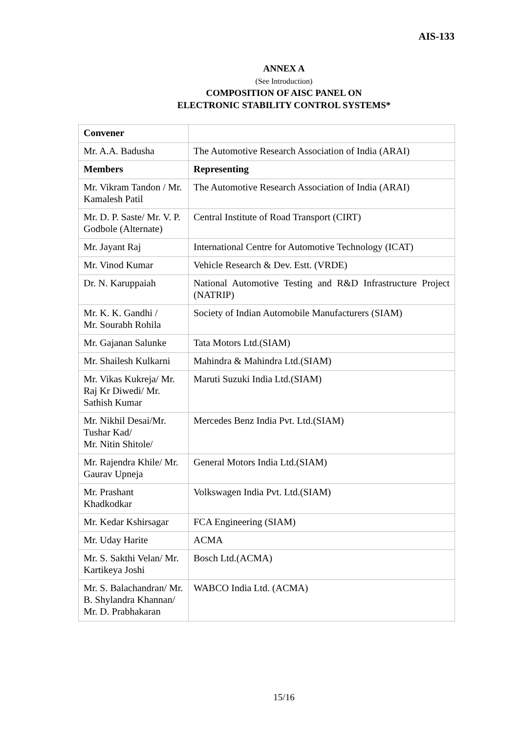AIS-133
ANNEX A
(See Introduction)
COMPOSITION OF AISC PANEL ON
ELECTRONIC STABILITY CONTROL SYSTEMS*
| Convener | |
| Mr. A.A. Badusha | The Automotive Research Association of India (ARAI) |
| Members | Representing |
| Mr. Vikram Tandon / Mr. Kamalesh Patil | The Automotive Research Association of India (ARAI) |
| Mr. D. P. Saste/ Mr. V. P. Godbole (Alternate) | Central Institute of Road Transport (CIRT) |
| Mr. Jayant Raj | International Centre for Automotive Technology (ICAT) |
| Mr. Vinod Kumar | Vehicle Research & Dev. Estt. (VRDE) |
| Dr. N. Karuppaiah | National Automotive Testing and R&D Infrastructure Project (NATRIP) |
| Mr. K. K. Gandhi / Mr. Sourabh Rohila | Society of Indian Automobile Manufacturers (SIAM) |
| Mr. Gajanan Salunke | Tata Motors Ltd.(SIAM) |
| Mr. Shailesh Kulkarni | Mahindra & Mahindra Ltd.(SIAM) |
| Mr. Vikas Kukreja/ Mr. Raj Kr Diwedi/ Mr. Sathish Kumar | Maruti Suzuki India Ltd.(SIAM) |
| Mr. Nikhil Desai/Mr. Tushar Kad/ Mr. Nitin Shitole/ | Mercedes Benz India Pvt. Ltd.(SIAM) |
| Mr. Rajendra Khile/ Mr. Gaurav Upneja | General Motors India Ltd.(SIAM) |
| Mr. Prashant Khadkodkar | Volkswagen India Pvt. Ltd.(SIAM) |
| Mr. Kedar Kshirsagar | FCA Engineering (SIAM) |
| Mr. Uday Harite | ACMA |
| Mr. S. Sakthi Velan/ Mr. Kartikeya Joshi | Bosch Ltd.(ACMA) |
| Mr. S. Balachandran/ Mr. B. Shylandra Khannan/ Mr. D. Prabhakaran | WABCO India Ltd. (ACMA) |
15/16